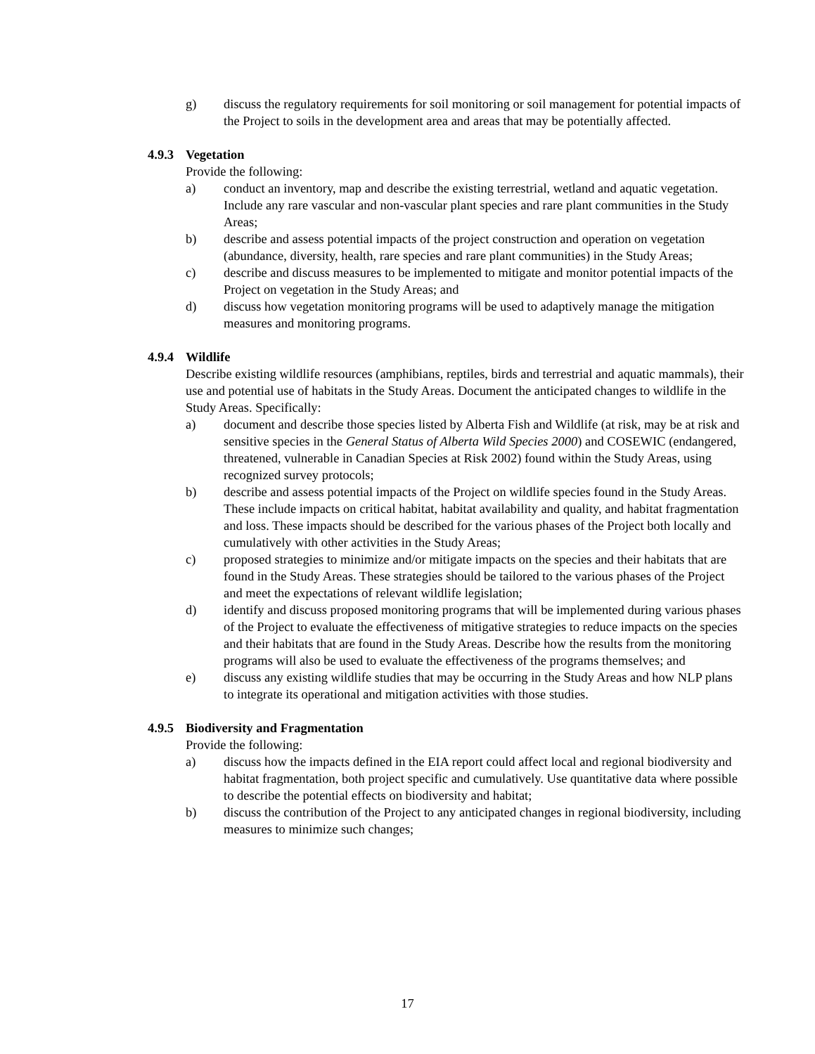g) discuss the regulatory requirements for soil monitoring or soil management for potential impacts of the Project to soils in the development area and areas that may be potentially affected.
4.9.3 Vegetation
Provide the following:
a) conduct an inventory, map and describe the existing terrestrial, wetland and aquatic vegetation. Include any rare vascular and non-vascular plant species and rare plant communities in the Study Areas;
b) describe and assess potential impacts of the project construction and operation on vegetation (abundance, diversity, health, rare species and rare plant communities) in the Study Areas;
c) describe and discuss measures to be implemented to mitigate and monitor potential impacts of the Project on vegetation in the Study Areas; and
d) discuss how vegetation monitoring programs will be used to adaptively manage the mitigation measures and monitoring programs.
4.9.4 Wildlife
Describe existing wildlife resources (amphibians, reptiles, birds and terrestrial and aquatic mammals), their use and potential use of habitats in the Study Areas. Document the anticipated changes to wildlife in the Study Areas. Specifically:
a) document and describe those species listed by Alberta Fish and Wildlife (at risk, may be at risk and sensitive species in the General Status of Alberta Wild Species 2000) and COSEWIC (endangered, threatened, vulnerable in Canadian Species at Risk 2002) found within the Study Areas, using recognized survey protocols;
b) describe and assess potential impacts of the Project on wildlife species found in the Study Areas. These include impacts on critical habitat, habitat availability and quality, and habitat fragmentation and loss. These impacts should be described for the various phases of the Project both locally and cumulatively with other activities in the Study Areas;
c) proposed strategies to minimize and/or mitigate impacts on the species and their habitats that are found in the Study Areas. These strategies should be tailored to the various phases of the Project and meet the expectations of relevant wildlife legislation;
d) identify and discuss proposed monitoring programs that will be implemented during various phases of the Project to evaluate the effectiveness of mitigative strategies to reduce impacts on the species and their habitats that are found in the Study Areas. Describe how the results from the monitoring programs will also be used to evaluate the effectiveness of the programs themselves; and
e) discuss any existing wildlife studies that may be occurring in the Study Areas and how NLP plans to integrate its operational and mitigation activities with those studies.
4.9.5 Biodiversity and Fragmentation
Provide the following:
a) discuss how the impacts defined in the EIA report could affect local and regional biodiversity and habitat fragmentation, both project specific and cumulatively. Use quantitative data where possible to describe the potential effects on biodiversity and habitat;
b) discuss the contribution of the Project to any anticipated changes in regional biodiversity, including measures to minimize such changes;
17